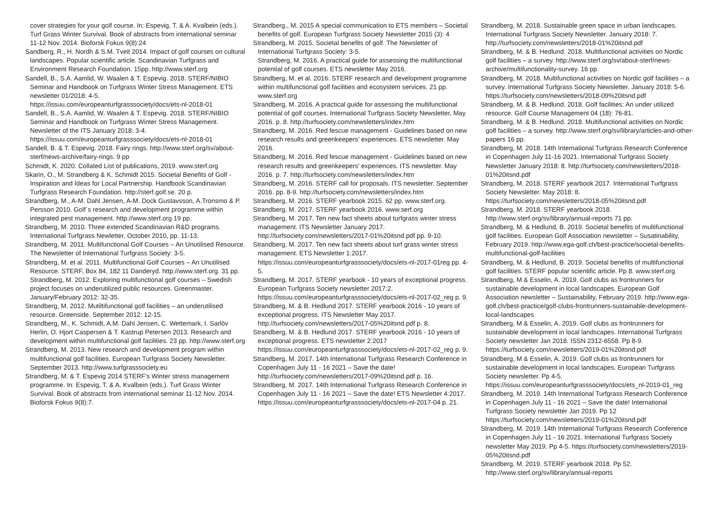cover strategies for your golf course. In: Espevig, T. & A. Kvalbein (eds.). Turf Grass Winter Survival. Book of abstracts from international seminar 11-12 Nov. 2014. Bioforsk Fokus 9(8):24
Sandberg, R., H. Nordh & S.M. Tveit 2014. Impact of golf courses on cultural landscapes. Popular scientific article. Scandinavian Turfgrass and Environment Research Foundation. 15pp. http://www.sterf.org
Sandell, B., S.A. Aamlid, W. Waalen & T. Espevig. 2018. STERF/NIBIO Seminar and Handbook on Turfgrass Winter Stress Management. ETS newsletter 01/2018: 4-5. https://issuu.com/europeanturfgrasssociety/docs/ets-nl-2018-01
Sandell, B., S.A. Aamlid, W. Waalen & T. Espevig. 2018. STERF/NIBIO Seminar and Handbook on Turfgrass Winter Stress Management. Newsletter of the ITS January 2018: 3-4. https://issuu.com/europeanturfgrasssociety/docs/ets-nl-2018-01
Sandell, B. & T. Espevig. 2018. Fairy rings. http://www.sterf.org/sv/about-sterf/news-archive/fairy-rings. 9 pp
Schmidt, K. 2020. Collated List of publications, 2019. www.sterf.org
Skarin, O., M. Strandberg & K. Schmidt 2015. Societal Benefits of Golf - Inspiration and Ideas for Local Partnership. Handbook Scandinavian Turfgrass Research Foundation. http://sterf.golf.se. 20 p.
Strandberg, M., A-M. Dahl Jensen, A-M. Dock Gustavsson, A.Tronsmo & P. Persson 2010. Golf´s research and development programme within integrated pest management. http://www.sterf.org 19 pp.
Strandberg, M. 2010. Three extended Scandinavian R&D programs. International Turfgrass Newletter, October 2010, pp. 11-13.
Strandberg, M. 2011. Multifunctional Golf Courses – An Unutilised Resource. The Newsletter of International Turfgrass Society: 3-5.
Strandberg, M. et al. 2011. Multifunctional Golf Courses – An Unutilised Resource. STERF, Box 84, 182 11 Danderyd. http://www.sterf.org. 31 pp.
Strandberg, M. 2012. Exploring multifunctional golf courses – Swedish project focuses on underutilized public resources. Greenmaster. January/February 2012: 32-35.
Strandberg, M. 2012. Mutiltifunctional golf facilities – an underutilised resource. Greenside. September 2012: 12-15.
Strandberg, M., K. Schmidt, A.M. Dahl Jensen, C. Wettemark, I. Sarlöv Herlin, O. Hjort Caspersen & T. Kastrup Petersen 2013. Research and development within multifunctional golf facilities. 23 pp. http://www.sterf.org
Strandberg, M. 2013. New research and development program within multifunctional golf facilities. European Turfgrass Society Newsletter. September 2013. http://www.turfgrasssociety.eu
Strandberg, M. & T. Espevig 2014 STERF’s Winter stress management programme. In: Espevig, T. & A. Kvalbein (eds.). Turf Grass Winter Survival. Book of abstracts from international seminar 11-12 Nov. 2014. Bioforsk Fokus 9(8):7.
Strandberg., M. 2015 A special communication to ETS members – Societal benefits of golf. European Turfgrass Society Newsletter 2015 (3): 4
Strandberg, M. 2015. Societal benefits of golf. The Newsletter of International Turfgrass Society: 3-5.
Strandberg, M. 2016. A practical guide for assessing the multifunctional potential of golf courses. ETS newsletter May 2016.
Strandberg, M. et al. 2016. STERF research and development programme within multifunctional golf facilities and ecosystem services. 21 pp. www.sterf.org
Strandberg, M. 2016. A practical guide for assessing the multifunctional potential of golf courses. International Turfgrass Society Newsletter, May 2016. p. 8. http://turfsociety.com/newsletters/index.htm
Strandberg, M. 2016. Red fescue management - Guidelines based on new research results and greenkeepers’ experiences. ETS newsletter. May 2016.
Strandberg, M. 2016. Red fescue management - Guidelines based on new research results and greenkeepers’ experiences. ITS newsletter. May 2016. p. 7. http://turfsociety.com/newsletters/index.htm
Strandberg, M. 2016. STERF call for proposals. ITS newsletter. September 2016. pp. 8-9. http://turfsociety.com/newsletters/index.htm
Strandberg, M. 2016. STERF yearbook 2015. 62 pp. www.sterf.org.
Strandberg, M. 2017. STERF yearbook 2016. www.serf.org
Strandberg, M. 2017. Ten new fact sheets about turfgrass winter stress management. ITS Newsletter January 2017. http://turfsociety.com/newsletters/2017-01%20itsnd.pdf pp. 9-10.
Strandberg, M. 2017. Ten new fact sheets about turf grass winter stress management. ETS Newsletter 1:2017. https://issuu.com/europeanturfgrasssociety/docs/ets-nl-2017-01reg pp. 4-5.
Strandberg, M. 2017. STERF yearbook - 10 years of exceptional progress. European Turfgrass Society newsletter 2017:2. https://issuu.com/europeanturfgrasssociety/docs/ets-nl-2017-02_reg p. 9.
Strandberg, M. & B. Hedlund 2017. STERF yearbook 2016 - 10 years of exceptional progress. ITS Newsletter May 2017. http://turfsociety.com/newsletters/2017-05%20itsnd.pdf p. 8.
Strandberg, M. & B. Hedlund 2017. STERF yearbook 2016 - 10 years of exceptional progress. ETS newsletter 2:2017 https://issuu.com/europeanturfgrasssociety/docs/ets-nl-2017-02_reg p. 9.
Strandberg, M. 2017. 14th International Turfgrass Research Conference in Copenhagen July 11 - 16 2021 – Save the date! http://turfsociety.com/newsletters/2017-09%20itsnd.pdf p. 16.
Strandberg, M. 2017. 14th International Turfgrass Research Conference in Copenhagen July 11 - 16 2021 – Save the date! ETS Newsletter 4:2017. https://issuu.com/europeanturfgrasssociety/docs/ets-nl-2017-04 p. 21.
Strandberg, M. 2018. Sustainable green space in urban landscapes. International Turfgrass Society Newsletter. January 2018: 7. http://turfsociety.com/newsletters/2018-01%20itsnd.pdf
Strandberg, M. & B. Hedlund. 2018. Multifunctional activities on Nordic golf facilities – a survey. http://www.sterf.org/sv/about-sterf/news-archive/multifunctionality-survey. 16 pp.
Strandberg, M. 2018. Multifunctional activities on Nordic golf facilities – a survey. International Turfgrass Society Newsletter. January 2018: 5-6. https://turfsociety.com/newsletters/2018-09%20itsnd.pdf
Strandberg, M. & B. Hedlund. 2018. Golf facilities: An under utilized resource. Golf Course Management 04 (18): 76-81.
Strandberg, M. & B. Hedlund. 2018. Multifunctional activities on Nordic golf facilities – a survey. http://www.sterf.org/sv/library/articles-and-other-papers 16 pp.
Strandberg, M. 2018. 14th International Turfgrass Research Conference in Copenhagen July 11-16 2021. International Turfgrass Society Newsletter January 2018: 8. http://turfsociety.com/newsletters/2018-01%20itsnd.pdf
Strandberg, M. 2018. STERF yearbook 2017. International Turfgrass Society Newsletter. May 2018: 8. https://turfsociety.com/newsletters/2018-05%20itsnd.pdf
Strandberg, M. 2018. STERF yearbook 2018. http://www.sterf.org/sv/library/annual-reports 71 pp.
Strandberg, M. & Hedlund, B. 2019. Societal benefits of multifunctional golf facilities. European Golf Association newsletter – Susatinability, February 2019. http://www.ega-golf.ch/best-practice/societal-benefits-multifunctional-golf-facilities
Strandberg, M. & Hedlund, B. 2019. Societal benefits of multifunctional golf facilities. STERF popular scientific article. Pp 8. www.sterf.org
Strandberg, M & Esselin, A. 2019. Golf clubs as frontrunners for sustainable development in local landscapes. European Golf Association newsletter – Sustainability, February 2019. http://www.ega-golf.ch/best-practice/golf-clubs-frontrunners-sustainable-development-local-landscapes
Strandberg, M & Esselin, A. 2019. Golf clubs as frontrunners for sustainable development in local landscapes. International Turfgrass Society newsletter Jan 2018. ISSN 2312-6558. Pp 8-9. https://turfsociety.com/newsletters/2019-01%20itsnd.pdf
Strandberg, M & Esselin, A. 2019. Golf clubs as frontrunners for sustainable development in local landscapes. European Turfgrass Society newsletter. Pp 4-5. https://issuu.com/europeanturfgrasssociety/docs/ets_nl-2019-01_reg
Strandberg, M. 2019. 14th International Turfgrass Research Conference in Copenhagen July 11 - 16 2021 – Save the date! International Turfgrass Society newsletter Jan 2019. Pp 12 https://turfsociety.com/newsletters/2019-01%20itsnd.pdf
Strandberg, M. 2019. 14th International Turfgrass Research Conference in Copenhagen July 11 - 16 2021. International Turfgrass Society newsletter May 2019. Pp 4-5. https://turfsociety.com/newsletters/2019-05%20itsnd.pdf
Strandberg, M. 2019. STERF yearbook 2018. Pp 52. http://www.sterf.org/sv/library/annual-reports